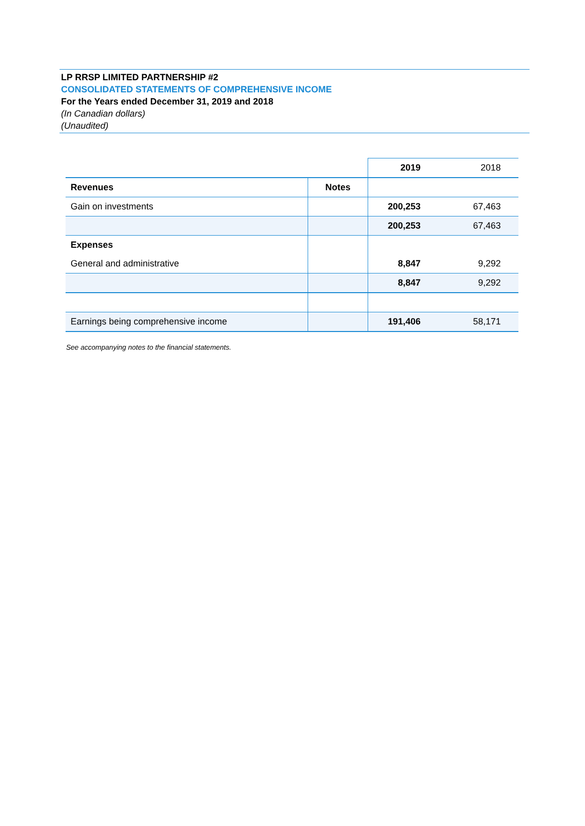LP RRSP LIMITED PARTNERSHIP #2
CONSOLIDATED STATEMENTS OF COMPREHENSIVE INCOME
For the Years ended December 31, 2019 and 2018
(In Canadian dollars)
(Unaudited)
| | | 2019 | 2018 |
| Revenues | Notes | | |
| Gain on investments | | 200,253 | 67,463 |
| | | 200,253 | 67,463 |
| Expenses | | | |
| General and administrative | | 8,847 | 9,292 |
| | | 8,847 | 9,292 |
| Earnings being comprehensive income | | 191,406 | 58,171 |
See accompanying notes to the financial statements.